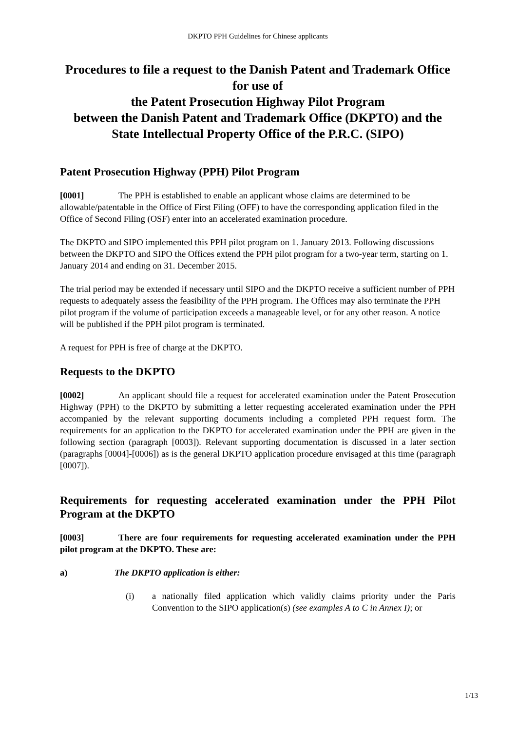DKPTO PPH Guidelines for Chinese applicants
Procedures to file a request to the Danish Patent and Trademark Office for use of
the Patent Prosecution Highway Pilot Program
between the Danish Patent and Trademark Office (DKPTO) and the State Intellectual Property Office of the P.R.C. (SIPO)
Patent Prosecution Highway (PPH) Pilot Program
[0001] The PPH is established to enable an applicant whose claims are determined to be allowable/patentable in the Office of First Filing (OFF) to have the corresponding application filed in the Office of Second Filing (OSF) enter into an accelerated examination procedure.
The DKPTO and SIPO implemented this PPH pilot program on 1. January 2013. Following discussions between the DKPTO and SIPO the Offices extend the PPH pilot program for a two-year term, starting on 1. January 2014 and ending on 31. December 2015.
The trial period may be extended if necessary until SIPO and the DKPTO receive a sufficient number of PPH requests to adequately assess the feasibility of the PPH program. The Offices may also terminate the PPH pilot program if the volume of participation exceeds a manageable level, or for any other reason. A notice will be published if the PPH pilot program is terminated.
A request for PPH is free of charge at the DKPTO.
Requests to the DKPTO
[0002] An applicant should file a request for accelerated examination under the Patent Prosecution Highway (PPH) to the DKPTO by submitting a letter requesting accelerated examination under the PPH accompanied by the relevant supporting documents including a completed PPH request form. The requirements for an application to the DKPTO for accelerated examination under the PPH are given in the following section (paragraph [0003]). Relevant supporting documentation is discussed in a later section (paragraphs [0004]-[0006]) as is the general DKPTO application procedure envisaged at this time (paragraph [0007]).
Requirements for requesting accelerated examination under the PPH Pilot Program at the DKPTO
[0003] There are four requirements for requesting accelerated examination under the PPH pilot program at the DKPTO. These are:
a) The DKPTO application is either:
(i) a nationally filed application which validly claims priority under the Paris Convention to the SIPO application(s) (see examples A to C in Annex I); or
1/13